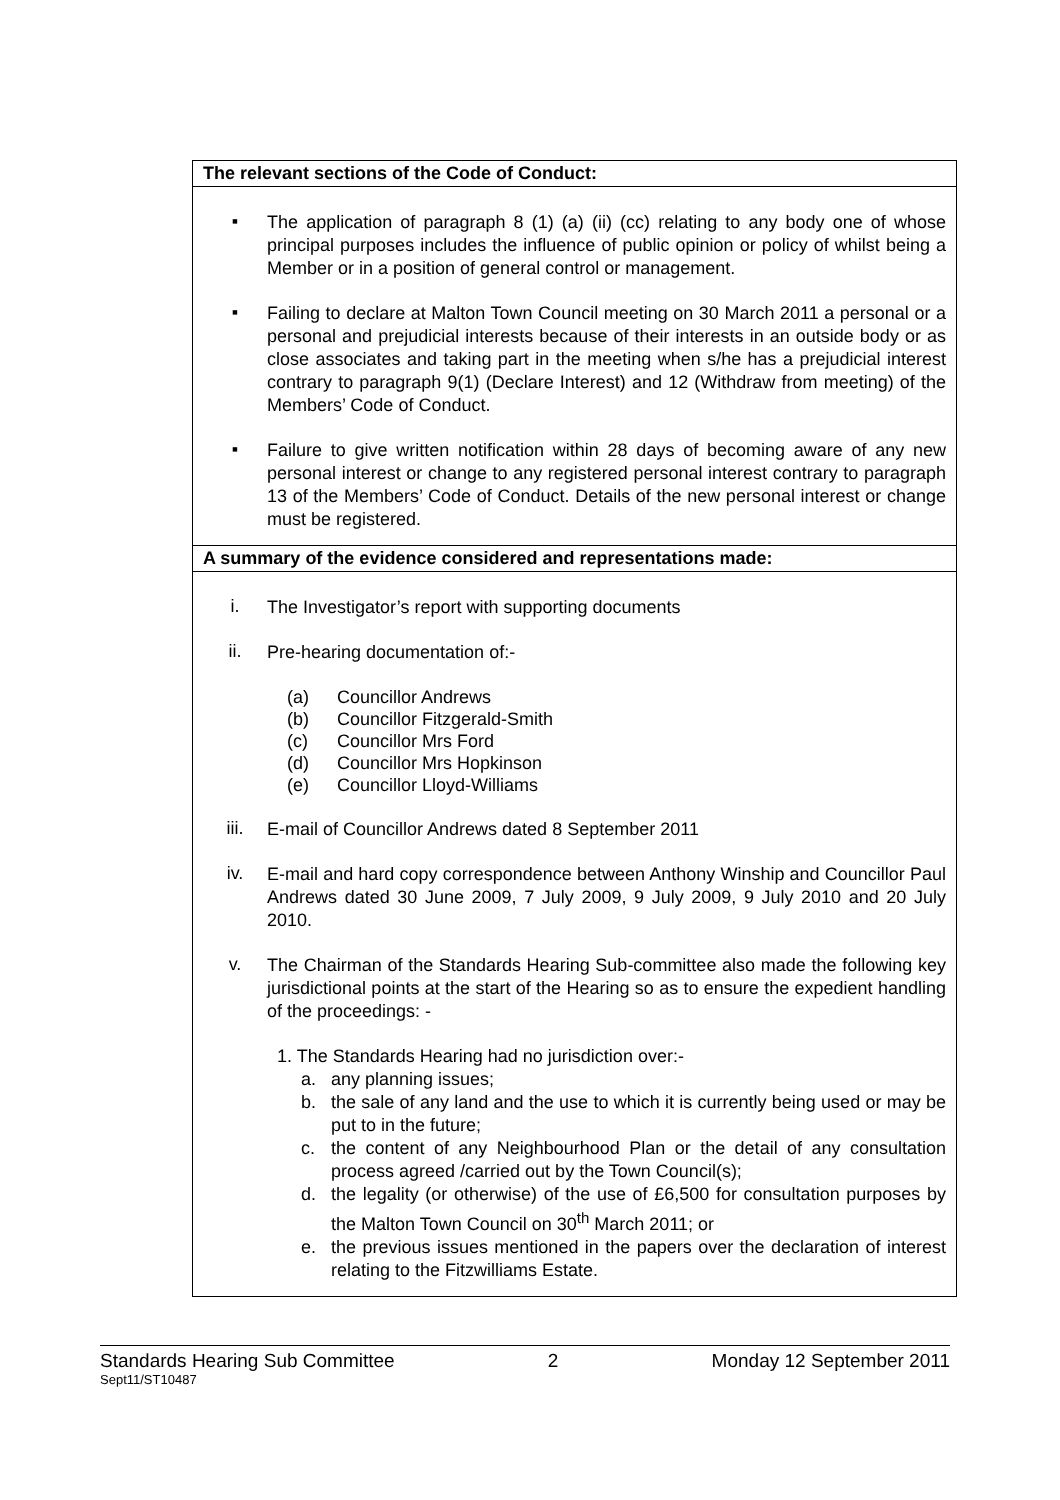| The relevant sections of the Code of Conduct: |
| ▪ The application of paragraph 8 (1) (a) (ii) (cc) relating to any body one of whose principal purposes includes the influence of public opinion or policy of whilst being a Member or in a position of general control or management. ▪ Failing to declare at Malton Town Council meeting on 30 March 2011 a personal or a personal and prejudicial interests because of their interests in an outside body or as close associates and taking part in the meeting when s/he has a prejudicial interest contrary to paragraph 9(1) (Declare Interest) and 12 (Withdraw from meeting) of the Members’ Code of Conduct. ▪ Failure to give written notification within 28 days of becoming aware of any new personal interest or change to any registered personal interest contrary to paragraph 13 of the Members’ Code of Conduct. Details of the new personal interest or change must be registered. |
| A summary of the evidence considered and representations made: |
| i. The Investigator’s report with supporting documents ii. Pre-hearing documentation of:- (a) Councillor Andrews (b) Councillor Fitzgerald-Smith (c) Councillor Mrs Ford (d) Councillor Mrs Hopkinson (e) Councillor Lloyd-Williams iii. E-mail of Councillor Andrews dated 8 September 2011 iv. E-mail and hard copy correspondence between Anthony Winship and Councillor Paul Andrews dated 30 June 2009, 7 July 2009, 9 July 2009, 9 July 2010 and 20 July 2010. v. The Chairman of the Standards Hearing Sub-committee also made the following key jurisdictional points at the start of the Hearing so as to ensure the expedient handling of the proceedings: - 1. The Standards Hearing had no jurisdiction over:- a. any planning issues; b. the sale of any land and the use to which it is currently being used or may be put to in the future; c. the content of any Neighbourhood Plan or the detail of any consultation process agreed /carried out by the Town Council(s); d. the legality (or otherwise) of the use of £6,500 for consultation purposes by the Malton Town Council on 30<sup>th</sup> March 2011; or e. the previous issues mentioned in the papers over the declaration of interest relating to the Fitzwilliams Estate. |
Standards Hearing Sub Committee 2 Monday 12 September 2011
Sept11/ST10487